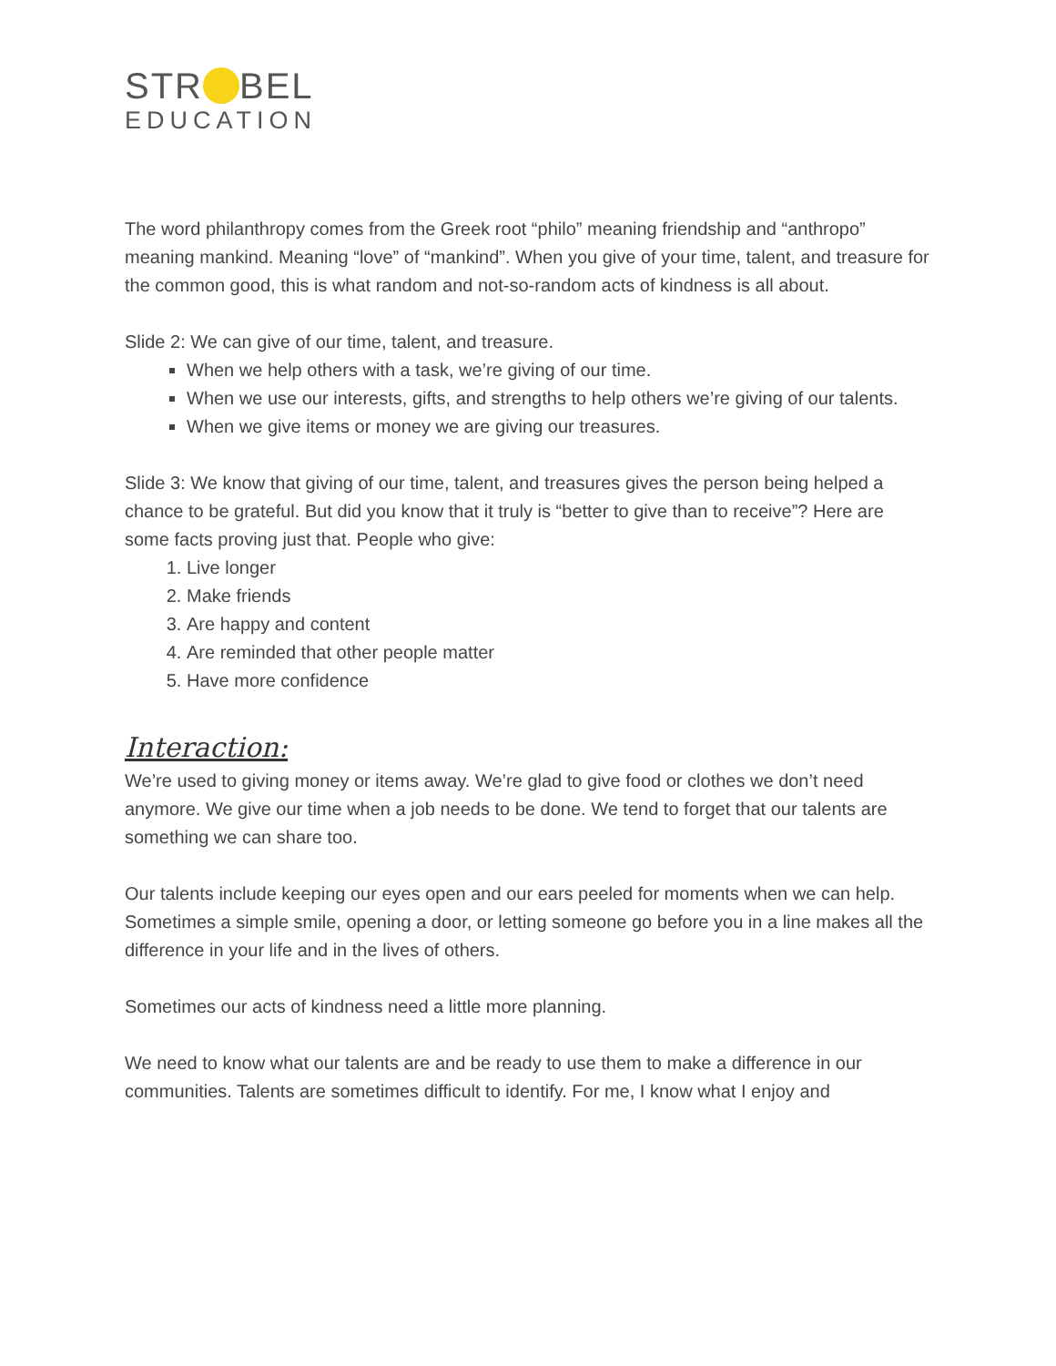STR BEL
EDUCATION
The word philanthropy comes from the Greek root “philo” meaning friendship and “anthropo” meaning mankind. Meaning “love” of “mankind”. When you give of your time, talent, and treasure for the common good, this is what random and not-so-random acts of kindness is all about.
Slide 2: We can give of our time, talent, and treasure.
When we help others with a task, we’re giving of our time.
When we use our interests, gifts, and strengths to help others we’re giving of our talents.
When we give items or money we are giving our treasures.
Slide 3: We know that giving of our time, talent, and treasures gives the person being helped a chance to be grateful. But did you know that it truly is “better to give than to receive”? Here are some facts proving just that. People who give:
1. Live longer
2. Make friends
3. Are happy and content
4. Are reminded that other people matter
5. Have more confidence
Interaction:
We’re used to giving money or items away. We’re glad to give food or clothes we don’t need anymore. We give our time when a job needs to be done. We tend to forget that our talents are something we can share too.
Our talents include keeping our eyes open and our ears peeled for moments when we can help. Sometimes a simple smile, opening a door, or letting someone go before you in a line makes all the difference in your life and in the lives of others.
Sometimes our acts of kindness need a little more planning.
We need to know what our talents are and be ready to use them to make a difference in our communities. Talents are sometimes difficult to identify. For me, I know what I enjoy and